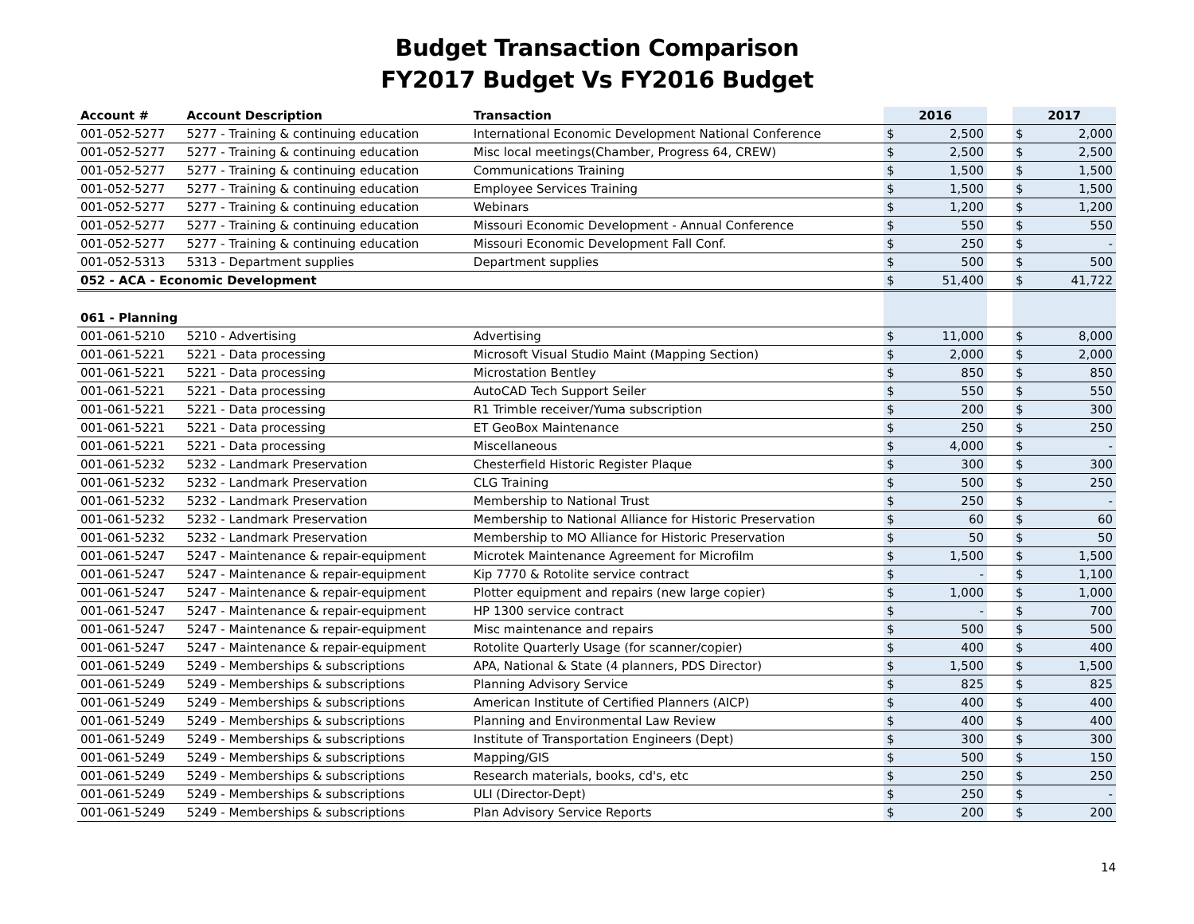Budget Transaction Comparison
FY2017 Budget Vs FY2016 Budget
| Account # | Account Description | Transaction | 2016 | | | 2017 | |
| --- | --- | --- | --- | --- | --- | --- | --- |
| 001-052-5277 | 5277 - Training & continuing education | International Economic Development National Conference | $ | 2,500 | | $ | 2,000 |
| 001-052-5277 | 5277 - Training & continuing education | Misc local meetings(Chamber, Progress 64, CREW) | $ | 2,500 | | $ | 2,500 |
| 001-052-5277 | 5277 - Training & continuing education | Communications Training | $ | 1,500 | | $ | 1,500 |
| 001-052-5277 | 5277 - Training & continuing education | Employee Services Training | $ | 1,500 | | $ | 1,500 |
| 001-052-5277 | 5277 - Training & continuing education | Webinars | $ | 1,200 | | $ | 1,200 |
| 001-052-5277 | 5277 - Training & continuing education | Missouri Economic Development - Annual Conference | $ | 550 | | $ | 550 |
| 001-052-5277 | 5277 - Training & continuing education | Missouri Economic Development Fall Conf. | $ | 250 | | $ | - |
| 001-052-5313 | 5313 - Department supplies | Department supplies | $ | 500 | | $ | 500 |
| 052 - ACA - Economic Development | | | $ | 51,400 | | $ | 41,722 |
| 061 - Planning | | | | | | | |
| 001-061-5210 | 5210 - Advertising | Advertising | $ | 11,000 | | $ | 8,000 |
| 001-061-5221 | 5221 - Data processing | Microsoft Visual Studio Maint (Mapping Section) | $ | 2,000 | | $ | 2,000 |
| 001-061-5221 | 5221 - Data processing | Microstation Bentley | $ | 850 | | $ | 850 |
| 001-061-5221 | 5221 - Data processing | AutoCAD Tech Support Seiler | $ | 550 | | $ | 550 |
| 001-061-5221 | 5221 - Data processing | R1 Trimble receiver/Yuma subscription | $ | 200 | | $ | 300 |
| 001-061-5221 | 5221 - Data processing | ET GeoBox Maintenance | $ | 250 | | $ | 250 |
| 001-061-5221 | 5221 - Data processing | Miscellaneous | $ | 4,000 | | $ | - |
| 001-061-5232 | 5232 - Landmark Preservation | Chesterfield Historic Register Plaque | $ | 300 | | $ | 300 |
| 001-061-5232 | 5232 - Landmark Preservation | CLG Training | $ | 500 | | $ | 250 |
| 001-061-5232 | 5232 - Landmark Preservation | Membership to National Trust | $ | 250 | | $ | - |
| 001-061-5232 | 5232 - Landmark Preservation | Membership to National Alliance for Historic Preservation | $ | 60 | | $ | 60 |
| 001-061-5232 | 5232 - Landmark Preservation | Membership to MO Alliance for Historic Preservation | $ | 50 | | $ | 50 |
| 001-061-5247 | 5247 - Maintenance & repair-equipment | Microtek Maintenance Agreement for Microfilm | $ | 1,500 | | $ | 1,500 |
| 001-061-5247 | 5247 - Maintenance & repair-equipment | Kip 7770 & Rotolite service contract | $ | - | | $ | 1,100 |
| 001-061-5247 | 5247 - Maintenance & repair-equipment | Plotter equipment and repairs (new large copier) | $ | 1,000 | | $ | 1,000 |
| 001-061-5247 | 5247 - Maintenance & repair-equipment | HP 1300 service contract | $ | - | | $ | 700 |
| 001-061-5247 | 5247 - Maintenance & repair-equipment | Misc maintenance and repairs | $ | 500 | | $ | 500 |
| 001-061-5247 | 5247 - Maintenance & repair-equipment | Rotolite Quarterly Usage (for scanner/copier) | $ | 400 | | $ | 400 |
| 001-061-5249 | 5249 - Memberships & subscriptions | APA, National & State (4 planners, PDS Director) | $ | 1,500 | | $ | 1,500 |
| 001-061-5249 | 5249 - Memberships & subscriptions | Planning Advisory Service | $ | 825 | | $ | 825 |
| 001-061-5249 | 5249 - Memberships & subscriptions | American Institute of Certified Planners (AICP) | $ | 400 | | $ | 400 |
| 001-061-5249 | 5249 - Memberships & subscriptions | Planning and Environmental Law Review | $ | 400 | | $ | 400 |
| 001-061-5249 | 5249 - Memberships & subscriptions | Institute of Transportation Engineers (Dept) | $ | 300 | | $ | 300 |
| 001-061-5249 | 5249 - Memberships & subscriptions | Mapping/GIS | $ | 500 | | $ | 150 |
| 001-061-5249 | 5249 - Memberships & subscriptions | Research materials, books, cd's, etc | $ | 250 | | $ | 250 |
| 001-061-5249 | 5249 - Memberships & subscriptions | ULI (Director-Dept) | $ | 250 | | $ | - |
| 001-061-5249 | 5249 - Memberships & subscriptions | Plan Advisory Service Reports | $ | 200 | | $ | 200 |
14